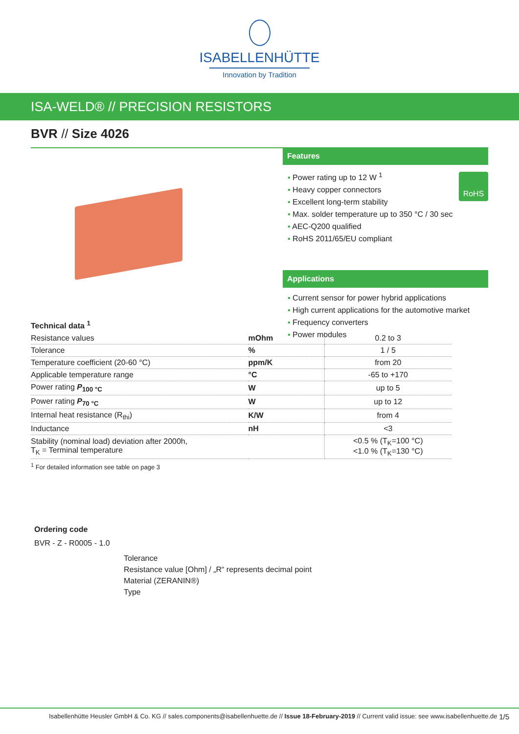ISABELLENHÜTTE
Innovation by Tradition
ISA-WELD® // PRECISION RESISTORS
BVR // Size 4026
Features
RoHS
▪ Power rating up to 12 W <sup>1</sup>
▪ Heavy copper connectors
▪ Excellent long-term stability
▪ Max. solder temperature up to 350 °C / 30 sec
▪ AEC-Q200 qualified
▪ RoHS 2011/65/EU compliant
Applications
▪ Current sensor for power hybrid applications
▪ High current applications for the automotive market
▪ Frequency converters
▪ Power modules
Technical data <sup>1</sup>
| Resistance values | mOhm | 0.2 to 3 |
| Tolerance | % | 1 / 5 |
| Temperature coefficient (20-60 °C) | ppm/K | from 20 |
| Applicable temperature range | °C | -65 to +170 |
| Power rating P<sub>100 °C</sub> | W | up to 5 |
| Power rating P<sub>70 °C</sub> | W | up to 12 |
| Internal heat resistance (R<sub>thi</sub>) | K/W | from 4 |
| Inductance | nH | <3 |
| Stability (nominal load) deviation after 2000h, T<sub>K</sub> = Terminal temperature | | <0.5 % (T<sub>K</sub>=100 °C) <1.0 % (T<sub>K</sub>=130 °C) |
<sup>1</sup> For detailed information see table on page 3
Ordering code
BVR - Z - R0005 - 1.0
Tolerance
Resistance value [Ohm] / „R“ represents decimal point
Material (ZERANIN®)
Type
Isabellenhütte Heusler GmbH & Co. KG // sales.components@isabellenhuette.de // Issue 18-February-2019 // Current valid issue: see www.isabellenhuette.de 1/5